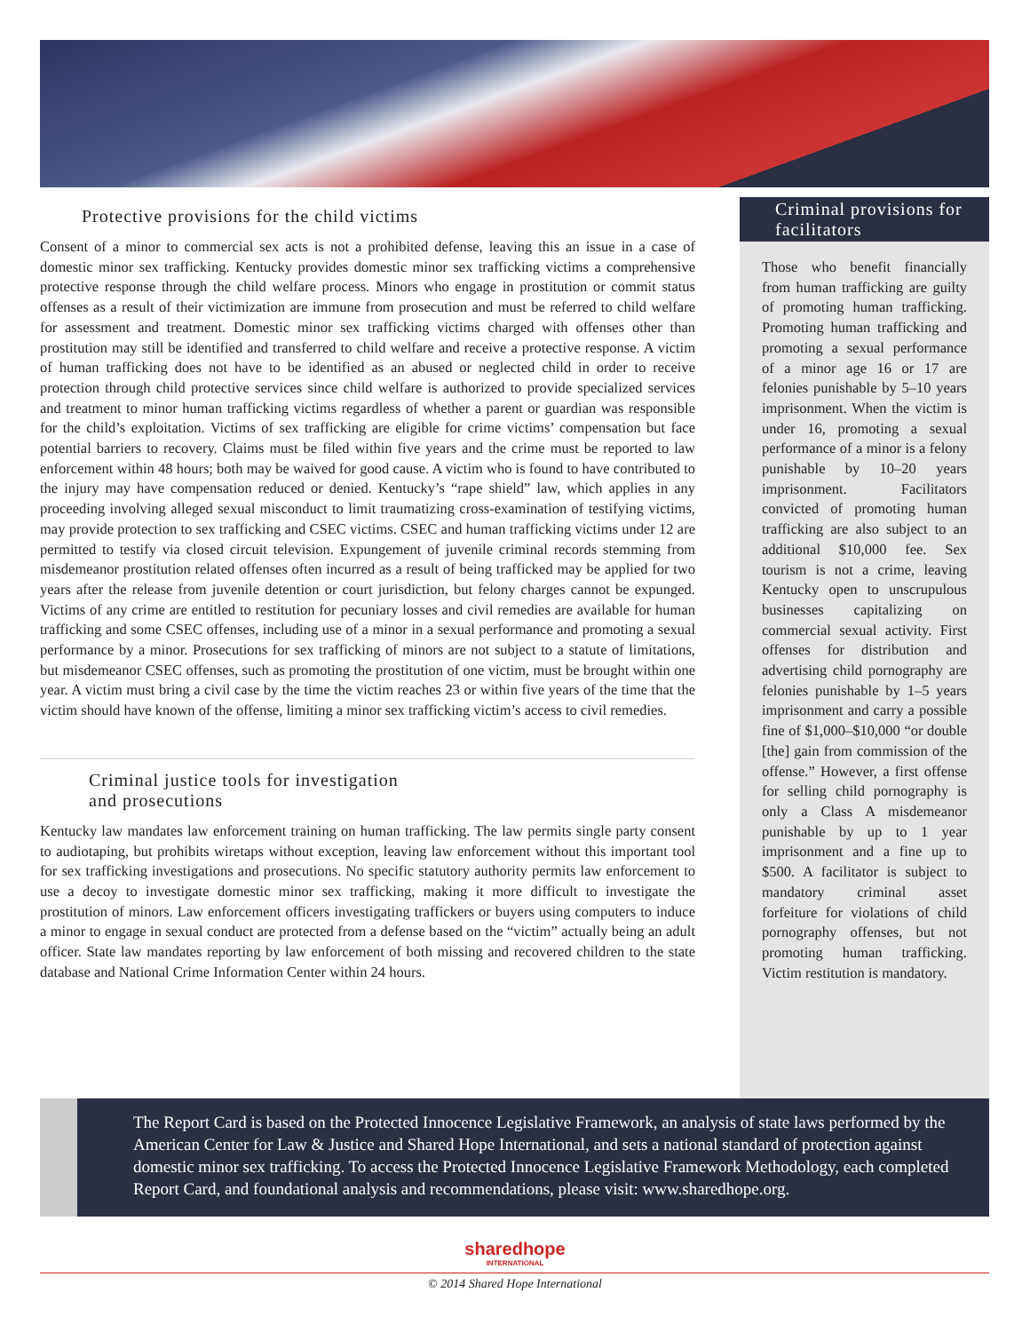Protective provisions for the child victims
Consent of a minor to commercial sex acts is not a prohibited defense, leaving this an issue in a case of domestic minor sex trafficking. Kentucky provides domestic minor sex trafficking victims a comprehensive protective response through the child welfare process. Minors who engage in prostitution or commit status offenses as a result of their victimization are immune from prosecution and must be referred to child welfare for assessment and treatment. Domestic minor sex trafficking victims charged with offenses other than prostitution may still be identified and transferred to child welfare and receive a protective response. A victim of human trafficking does not have to be identified as an abused or neglected child in order to receive protection through child protective services since child welfare is authorized to provide specialized services and treatment to minor human trafficking victims regardless of whether a parent or guardian was responsible for the child’s exploitation. Victims of sex trafficking are eligible for crime victims’ compensation but face potential barriers to recovery. Claims must be filed within five years and the crime must be reported to law enforcement within 48 hours; both may be waived for good cause. A victim who is found to have contributed to the injury may have compensation reduced or denied. Kentucky’s “rape shield” law, which applies in any proceeding involving alleged sexual misconduct to limit traumatizing cross-examination of testifying victims, may provide protection to sex trafficking and CSEC victims. CSEC and human trafficking victims under 12 are permitted to testify via closed circuit television. Expungement of juvenile criminal records stemming from misdemeanor prostitution related offenses often incurred as a result of being trafficked may be applied for two years after the release from juvenile detention or court jurisdiction, but felony charges cannot be expunged. Victims of any crime are entitled to restitution for pecuniary losses and civil remedies are available for human trafficking and some CSEC offenses, including use of a minor in a sexual performance and promoting a sexual performance by a minor. Prosecutions for sex trafficking of minors are not subject to a statute of limitations, but misdemeanor CSEC offenses, such as promoting the prostitution of one victim, must be brought within one year. A victim must bring a civil case by the time the victim reaches 23 or within five years of the time that the victim should have known of the offense, limiting a minor sex trafficking victim’s access to civil remedies.
Criminal justice tools for investigation
and prosecutions
Kentucky law mandates law enforcement training on human trafficking. The law permits single party consent to audiotaping, but prohibits wiretaps without exception, leaving law enforcement without this important tool for sex trafficking investigations and prosecutions. No specific statutory authority permits law enforcement to use a decoy to investigate domestic minor sex trafficking, making it more difficult to investigate the prostitution of minors. Law enforcement officers investigating traffickers or buyers using computers to induce a minor to engage in sexual conduct are protected from a defense based on the “victim” actually being an adult officer. State law mandates reporting by law enforcement of both missing and recovered children to the state database and National Crime Information Center within 24 hours.
Criminal provisions for facilitators
Those who benefit financially from human trafficking are guilty of promoting human trafficking. Promoting human trafficking and promoting a sexual performance of a minor age 16 or 17 are felonies punishable by 5–10 years imprisonment. When the victim is under 16, promoting a sexual performance of a minor is a felony punishable by 10–20 years imprisonment. Facilitators convicted of promoting human trafficking are also subject to an additional $10,000 fee. Sex tourism is not a crime, leaving Kentucky open to unscrupulous businesses capitalizing on commercial sexual activity. First offenses for distribution and advertising child pornography are felonies punishable by 1–5 years imprisonment and carry a possible fine of $1,000–$10,000 “or double [the] gain from commission of the offense.” However, a first offense for selling child pornography is only a Class A misdemeanor punishable by up to 1 year imprisonment and a fine up to $500. A facilitator is subject to mandatory criminal asset forfeiture for violations of child pornography offenses, but not promoting human trafficking. Victim restitution is mandatory.
The Report Card is based on the Protected Innocence Legislative Framework, an analysis of state laws performed by the American Center for Law & Justice and Shared Hope International, and sets a national standard of protection against domestic minor sex trafficking. To access the Protected Innocence Legislative Framework Methodology, each completed Report Card, and foundational analysis and recommendations, please visit: www.sharedhope.org.
sharedhope
INTERNATIONAL
© 2014 Shared Hope International